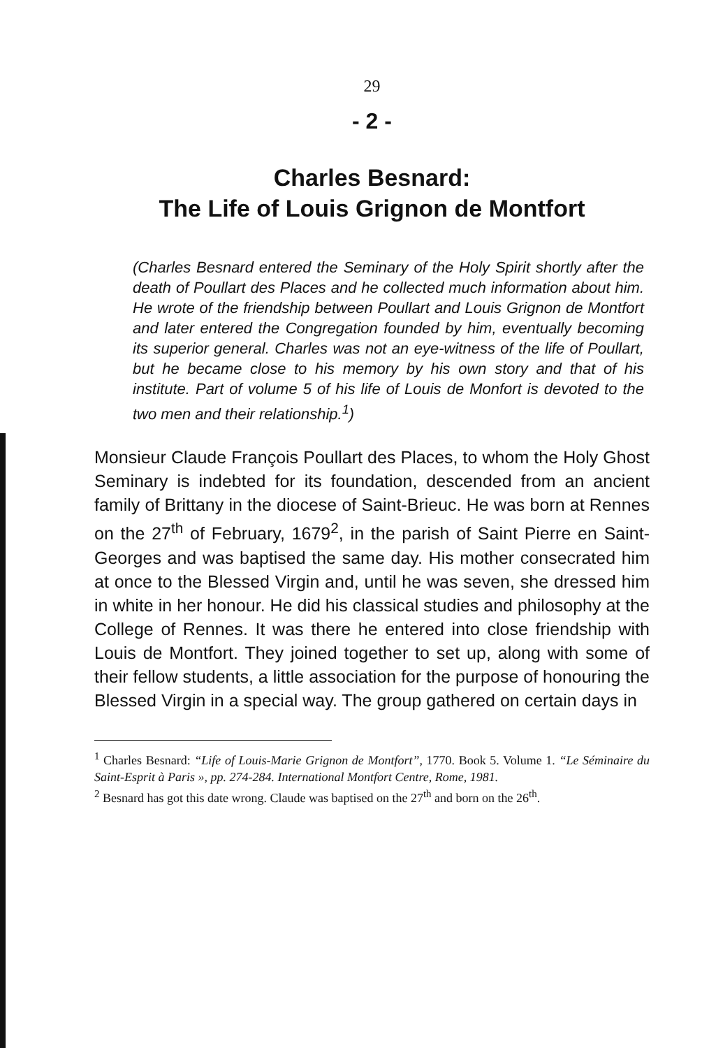29
- 2 -
Charles Besnard:
The Life of Louis Grignon de Montfort
(Charles Besnard entered the Seminary of the Holy Spirit shortly after the death of Poullart des Places and he collected much information about him. He wrote of the friendship between Poullart and Louis Grignon de Montfort and later entered the Congregation founded by him, eventually becoming its superior general. Charles was not an eye-witness of the life of Poullart, but he became close to his memory by his own story and that of his institute. Part of volume 5 of his life of Louis de Monfort is devoted to the two men and their relationship.<sup>1</sup>)
Monsieur Claude François Poullart des Places, to whom the Holy Ghost Seminary is indebted for its foundation, descended from an ancient family of Brittany in the diocese of Saint-Brieuc. He was born at Rennes on the 27<sup>th</sup> of February, 1679<sup>2</sup>, in the parish of Saint Pierre en Saint-Georges and was baptised the same day. His mother consecrated him at once to the Blessed Virgin and, until he was seven, she dressed him in white in her honour. He did his classical studies and philosophy at the College of Rennes. It was there he entered into close friendship with Louis de Montfort. They joined together to set up, along with some of their fellow students, a little association for the purpose of honouring the Blessed Virgin in a special way. The group gathered on certain days in
<sup>1</sup> Charles Besnard: “Life of Louis-Marie Grignon de Montfort”, 1770. Book 5. Volume 1. “Le Séminaire du Saint-Esprit à Paris », pp. 274-284. International Montfort Centre, Rome, 1981.
<sup>2</sup> Besnard has got this date wrong. Claude was baptised on the 27<sup>th</sup> and born on the 26<sup>th</sup>.